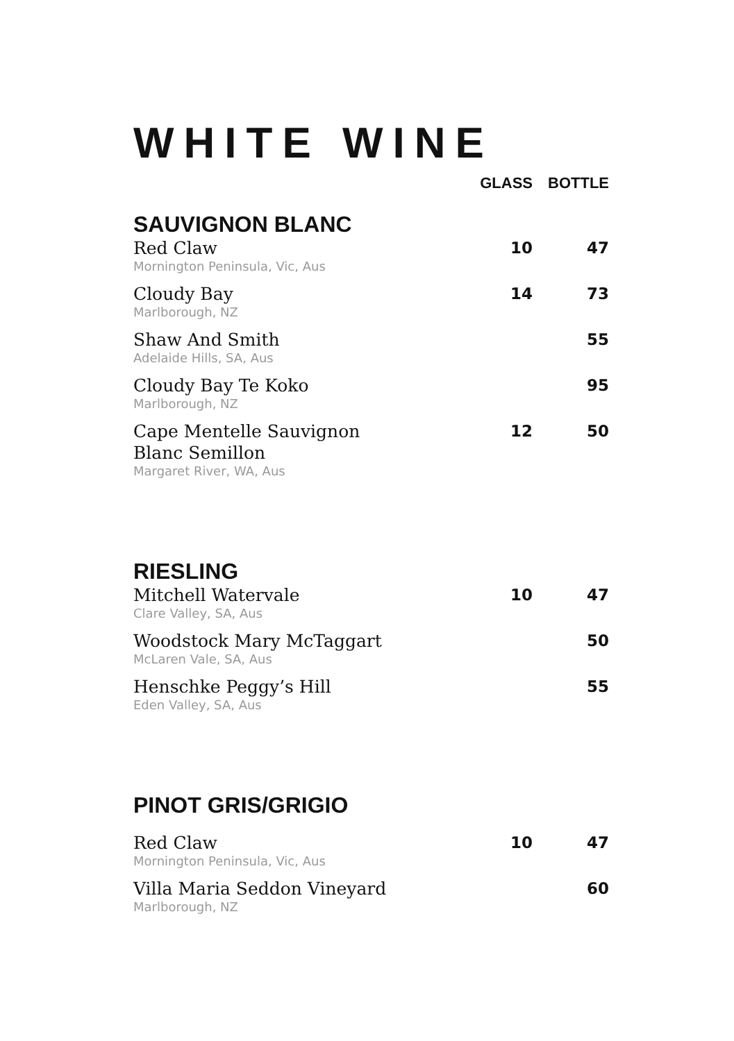WHITE WINE
| | GLASS | BOTTLE |
| SAUVIGNON BLANC | | |
| Red Claw Mornington Peninsula, Vic, Aus | 10 | 47 |
| Cloudy Bay Marlborough, NZ | 14 | 73 |
| Shaw And Smith Adelaide Hills, SA, Aus | | 55 |
| Cloudy Bay Te Koko Marlborough, NZ | | 95 |
| Cape Mentelle Sauvignon Blanc Semillon Margaret River, WA, Aus | 12 | 50 |
| RIESLING | | |
| Mitchell Watervale Clare Valley, SA, Aus | 10 | 47 |
| Woodstock Mary McTaggart McLaren Vale, SA, Aus | | 50 |
| Henschke Peggy’s Hill Eden Valley, SA, Aus | | 55 |
| PINOT GRIS/GRIGIO | | |
| Red Claw Mornington Peninsula, Vic, Aus | 10 | 47 |
| Villa Maria Seddon Vineyard Marlborough, NZ | | 60 |